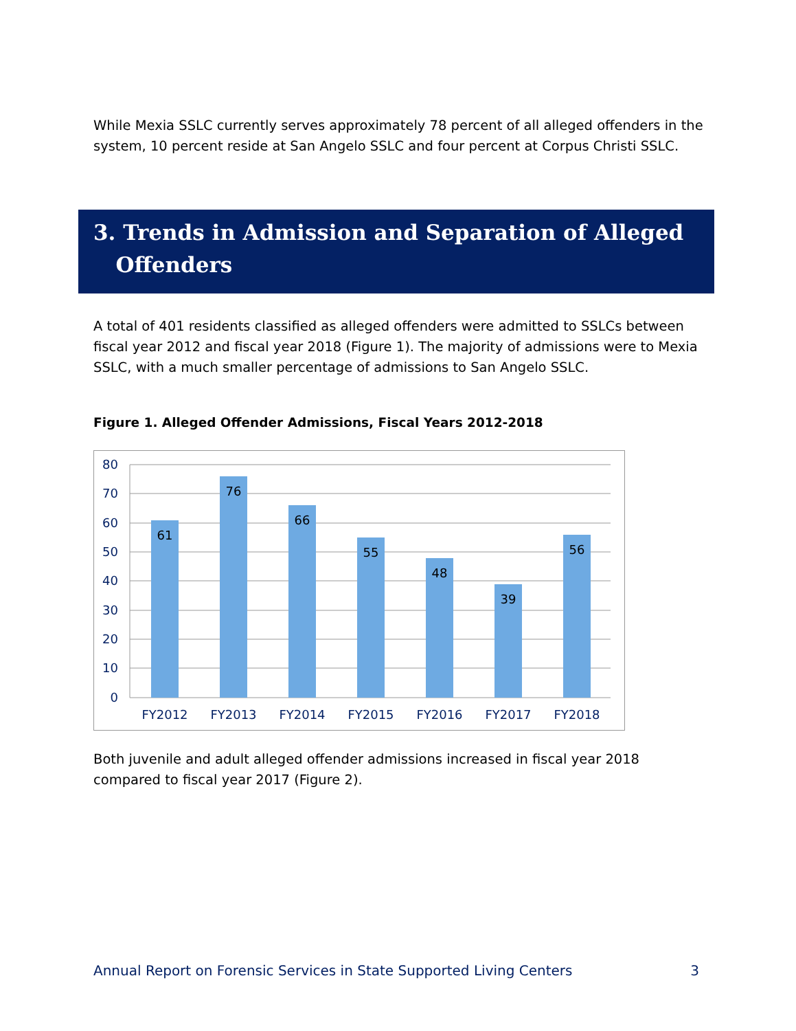While Mexia SSLC currently serves approximately 78 percent of all alleged offenders in the system, 10 percent reside at San Angelo SSLC and four percent at Corpus Christi SSLC.
3. Trends in Admission and Separation of Alleged
Offenders
A total of 401 residents classified as alleged offenders were admitted to SSLCs between fiscal year 2012 and fiscal year 2018 (Figure 1). The majority of admissions were to Mexia SSLC, with a much smaller percentage of admissions to San Angelo SSLC.
Figure 1. Alleged Offender Admissions, Fiscal Years 2012-2018
61
76
66
55
48
39
56
80
70
60
50
40
30
20
10
0
FY2012
FY2013
FY2014
FY2015
FY2016
FY2017
FY2018
Both juvenile and adult alleged offender admissions increased in fiscal year 2018 compared to fiscal year 2017 (Figure 2).
Annual Report on Forensic Services in State Supported Living Centers 3